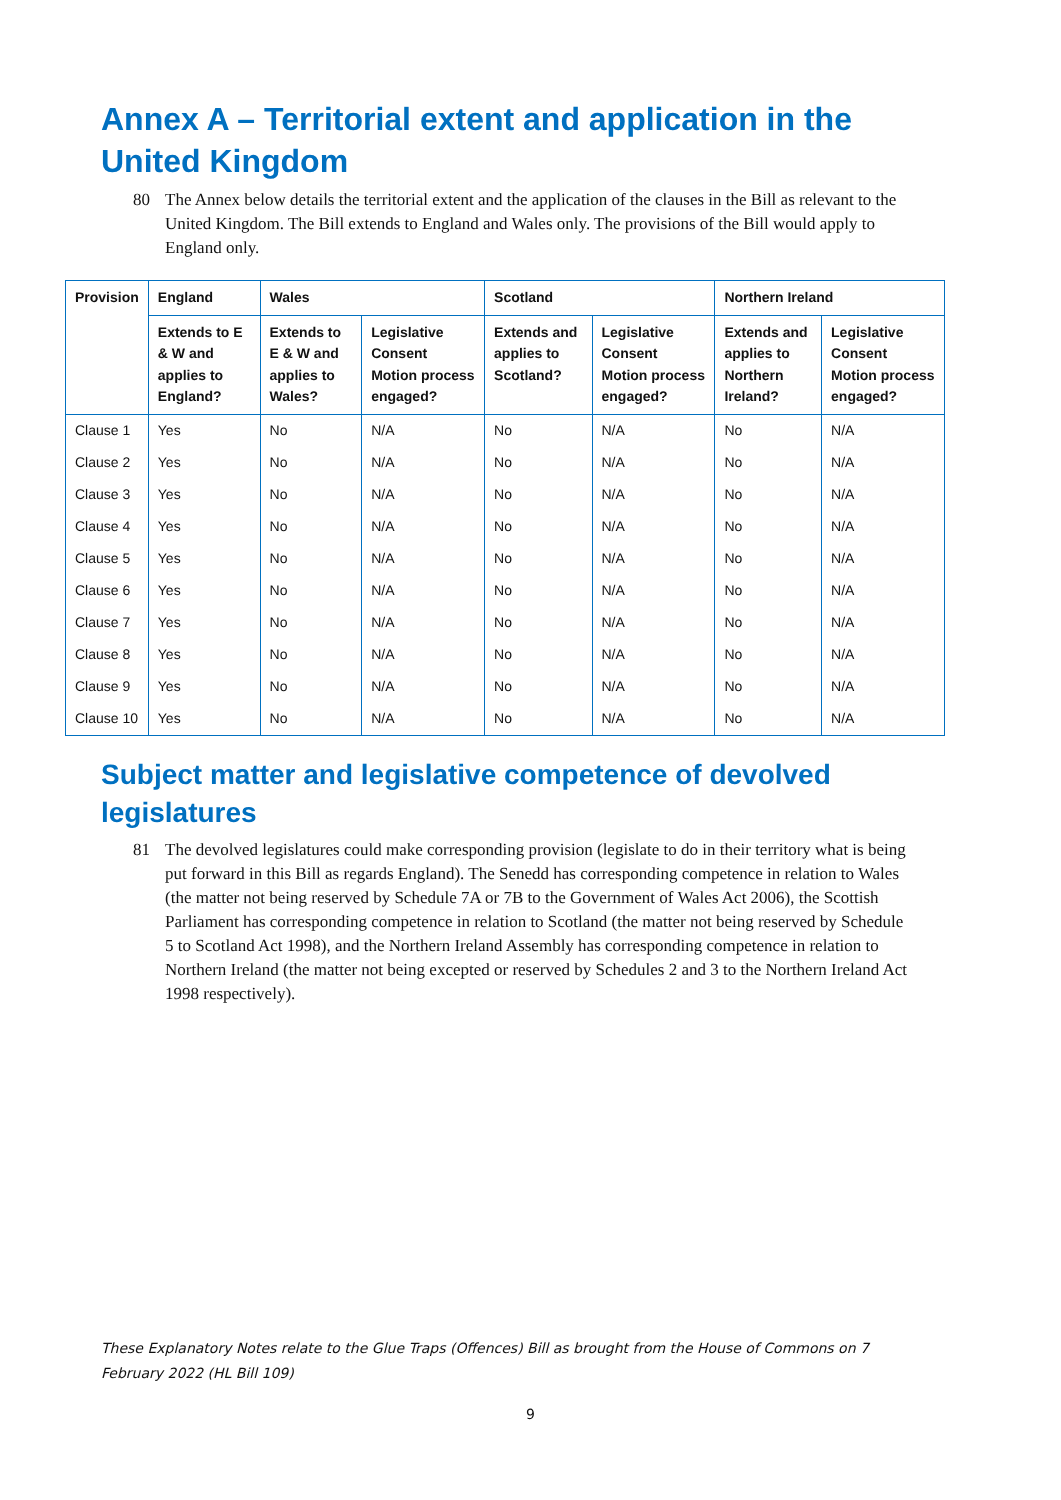Annex A – Territorial extent and application in the United Kingdom
80 The Annex below details the territorial extent and the application of the clauses in the Bill as relevant to the United Kingdom. The Bill extends to England and Wales only. The provisions of the Bill would apply to England only.
| Provision | England | Wales | | Scotland | | Northern Ireland | |
| --- | --- | --- | --- | --- | --- | --- | --- |
| | Extends to E & W and applies to England? | Extends to E & W and applies to Wales? | Legislative Consent Motion process engaged? | Extends and applies to Scotland? | Legislative Consent Motion process engaged? | Extends and applies to Northern Ireland? | Legislative Consent Motion process engaged? |
| Clause 1 | Yes | No | N/A | No | N/A | No | N/A |
| Clause 2 | Yes | No | N/A | No | N/A | No | N/A |
| Clause 3 | Yes | No | N/A | No | N/A | No | N/A |
| Clause 4 | Yes | No | N/A | No | N/A | No | N/A |
| Clause 5 | Yes | No | N/A | No | N/A | No | N/A |
| Clause 6 | Yes | No | N/A | No | N/A | No | N/A |
| Clause 7 | Yes | No | N/A | No | N/A | No | N/A |
| Clause 8 | Yes | No | N/A | No | N/A | No | N/A |
| Clause 9 | Yes | No | N/A | No | N/A | No | N/A |
| Clause 10 | Yes | No | N/A | No | N/A | No | N/A |
Subject matter and legislative competence of devolved legislatures
81 The devolved legislatures could make corresponding provision (legislate to do in their territory what is being put forward in this Bill as regards England). The Senedd has corresponding competence in relation to Wales (the matter not being reserved by Schedule 7A or 7B to the Government of Wales Act 2006), the Scottish Parliament has corresponding competence in relation to Scotland (the matter not being reserved by Schedule 5 to Scotland Act 1998), and the Northern Ireland Assembly has corresponding competence in relation to Northern Ireland (the matter not being excepted or reserved by Schedules 2 and 3 to the Northern Ireland Act 1998 respectively).
These Explanatory Notes relate to the Glue Traps (Offences) Bill as brought from the House of Commons on 7 February 2022 (HL Bill 109)
9